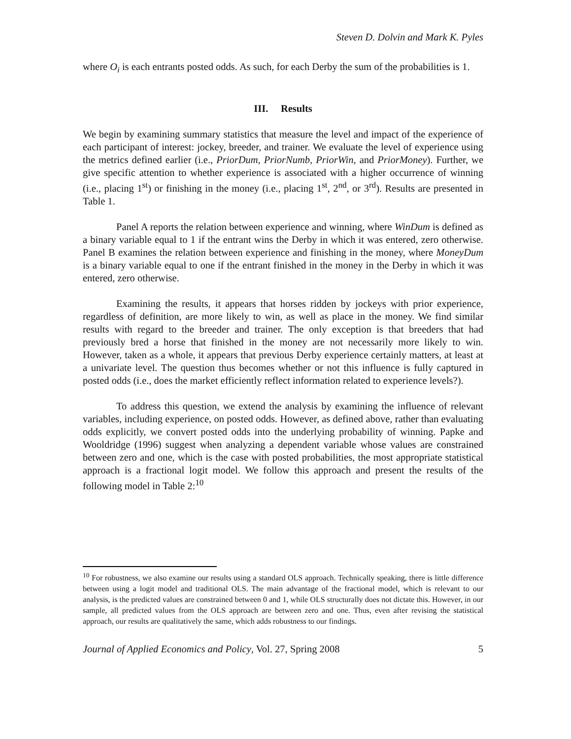Steven D. Dolvin and Mark K. Pyles
where O<sub>i</sub> is each entrants posted odds. As such, for each Derby the sum of the probabilities is 1.
III. Results
We begin by examining summary statistics that measure the level and impact of the experience of each participant of interest: jockey, breeder, and trainer. We evaluate the level of experience using the metrics defined earlier (i.e., PriorDum, PriorNumb, PriorWin, and PriorMoney). Further, we give specific attention to whether experience is associated with a higher occurrence of winning (i.e., placing 1<sup>st</sup>) or finishing in the money (i.e., placing 1<sup>st</sup>, 2<sup>nd</sup>, or 3<sup>rd</sup>). Results are presented in Table 1.
Panel A reports the relation between experience and winning, where WinDum is defined as a binary variable equal to 1 if the entrant wins the Derby in which it was entered, zero otherwise. Panel B examines the relation between experience and finishing in the money, where MoneyDum is a binary variable equal to one if the entrant finished in the money in the Derby in which it was entered, zero otherwise.
Examining the results, it appears that horses ridden by jockeys with prior experience, regardless of definition, are more likely to win, as well as place in the money. We find similar results with regard to the breeder and trainer. The only exception is that breeders that had previously bred a horse that finished in the money are not necessarily more likely to win. However, taken as a whole, it appears that previous Derby experience certainly matters, at least at a univariate level. The question thus becomes whether or not this influence is fully captured in posted odds (i.e., does the market efficiently reflect information related to experience levels?).
To address this question, we extend the analysis by examining the influence of relevant variables, including experience, on posted odds. However, as defined above, rather than evaluating odds explicitly, we convert posted odds into the underlying probability of winning. Papke and Wooldridge (1996) suggest when analyzing a dependent variable whose values are constrained between zero and one, which is the case with posted probabilities, the most appropriate statistical approach is a fractional logit model. We follow this approach and present the results of the following model in Table 2:<sup>10</sup>
<sup>10</sup> For robustness, we also examine our results using a standard OLS approach. Technically speaking, there is little difference between using a logit model and traditional OLS. The main advantage of the fractional model, which is relevant to our analysis, is the predicted values are constrained between 0 and 1, while OLS structurally does not dictate this. However, in our sample, all predicted values from the OLS approach are between zero and one. Thus, even after revising the statistical approach, our results are qualitatively the same, which adds robustness to our findings.
Journal of Applied Economics and Policy, Vol. 27, Spring 2008 5